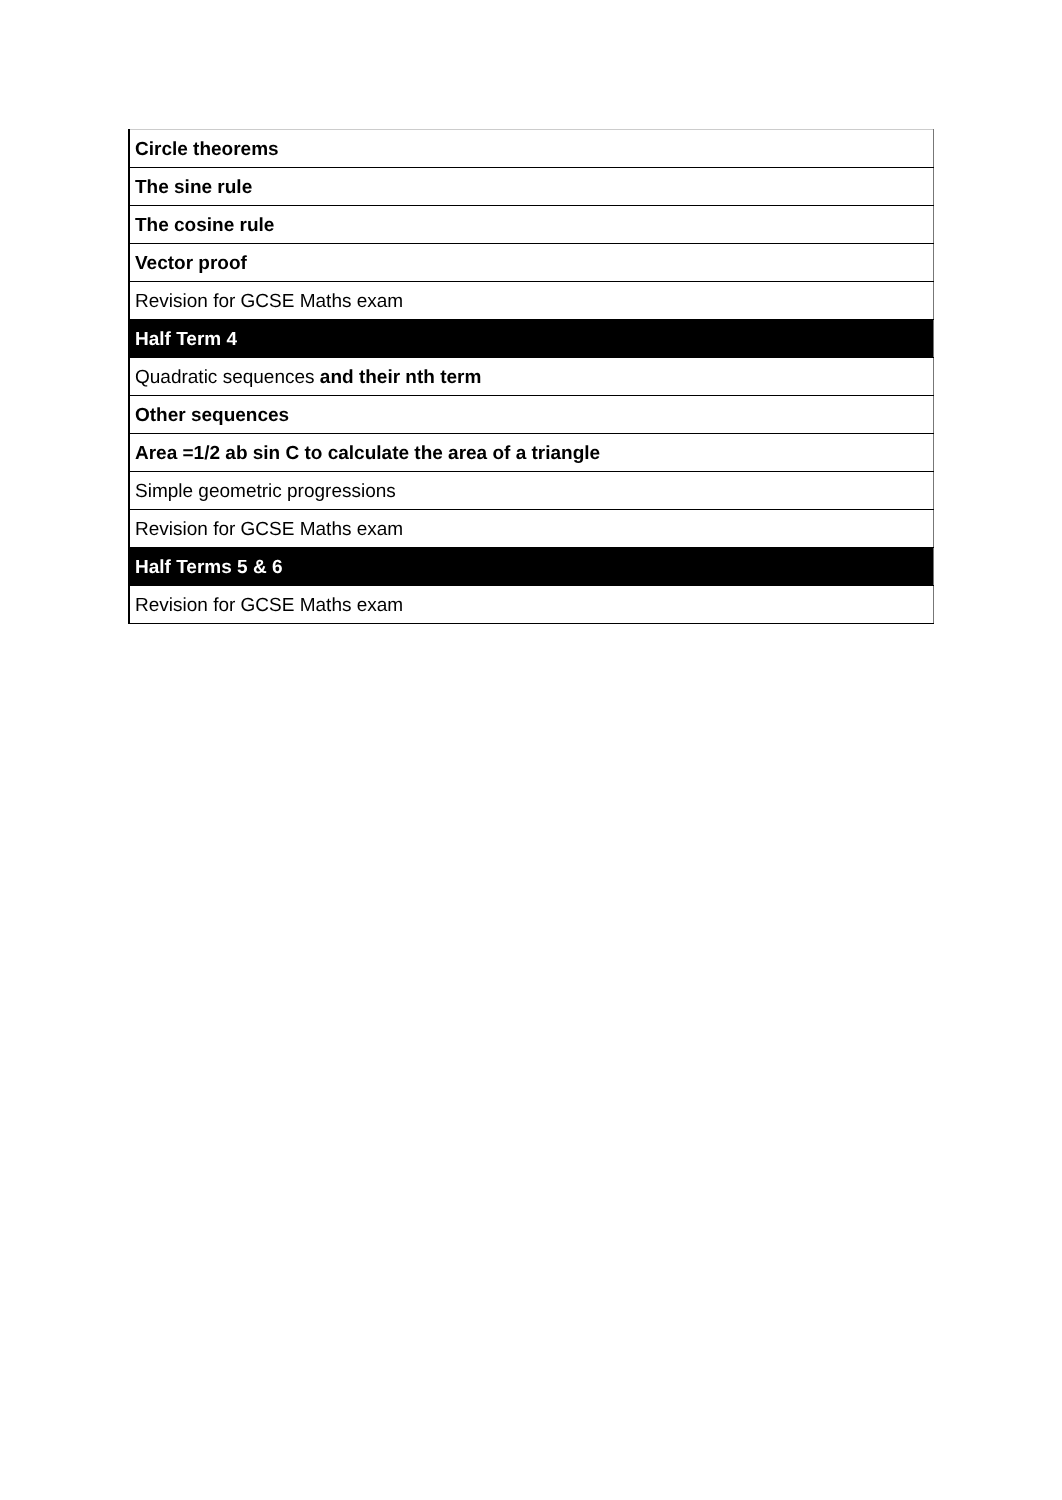| Circle theorems |
| The sine rule |
| The cosine rule |
| Vector proof |
| Revision for GCSE Maths exam |
| Half Term 4 |
| Quadratic sequences and their nth term |
| Other sequences |
| Area =1/2 ab sin C to calculate the area of a triangle |
| Simple geometric progressions |
| Revision for GCSE Maths exam |
| Half Terms 5 & 6 |
| Revision for GCSE Maths exam |